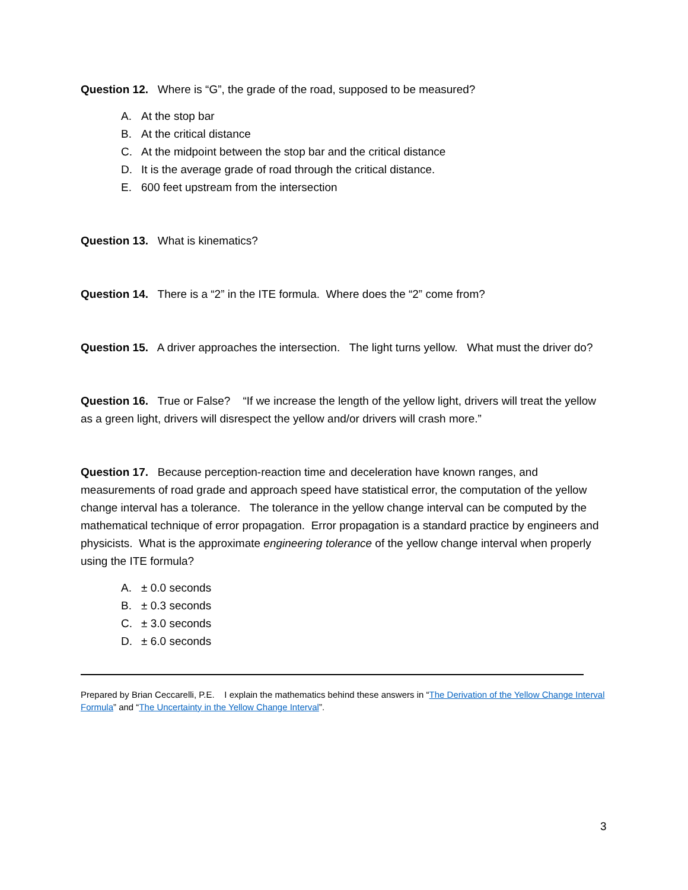Question 12. Where is “G”, the grade of the road, supposed to be measured?
A. At the stop bar
B. At the critical distance
C. At the midpoint between the stop bar and the critical distance
D. It is the average grade of road through the critical distance.
E. 600 feet upstream from the intersection
Question 13. What is kinematics?
Question 14. There is a “2” in the ITE formula. Where does the “2” come from?
Question 15. A driver approaches the intersection. The light turns yellow. What must the driver do?
Question 16. True or False? “If we increase the length of the yellow light, drivers will treat the yellow as a green light, drivers will disrespect the yellow and/or drivers will crash more.”
Question 17. Because perception-reaction time and deceleration have known ranges, and measurements of road grade and approach speed have statistical error, the computation of the yellow change interval has a tolerance. The tolerance in the yellow change interval can be computed by the mathematical technique of error propagation. Error propagation is a standard practice by engineers and physicists. What is the approximate engineering tolerance of the yellow change interval when properly using the ITE formula?
A. ± 0.0 seconds
B. ± 0.3 seconds
C. ± 3.0 seconds
D. ± 6.0 seconds
Prepared by Brian Ceccarelli, P.E. I explain the mathematics behind these answers in “The Derivation of the Yellow Change Interval Formula” and “The Uncertainty in the Yellow Change Interval”.
3